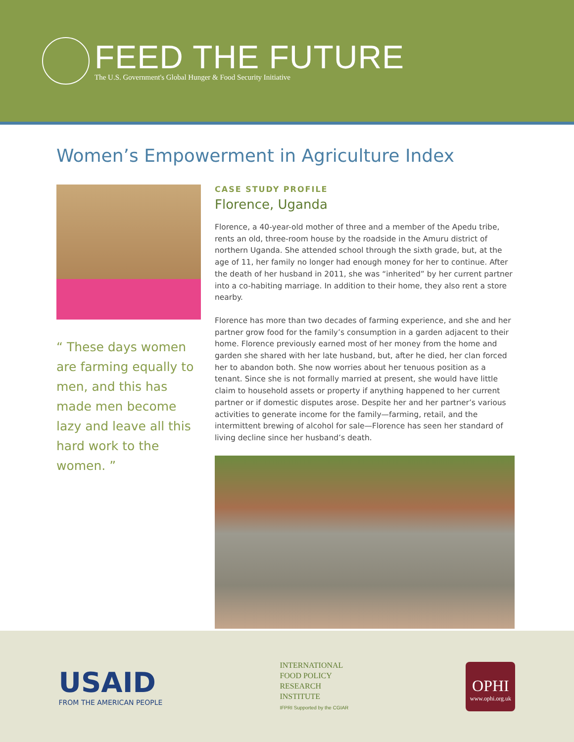FEED THE FUTURE
The U.S. Government's Global Hunger & Food Security Initiative
Women’s Empowerment in Agriculture Index
“ These days women are farming equally to men, and this has made men become lazy and leave all this hard work to the women. ”
CASE STUDY PROFILE
Florence, Uganda
Florence, a 40-year-old mother of three and a member of the Apedu tribe, rents an old, three-room house by the roadside in the Amuru district of northern Uganda. She attended school through the sixth grade, but, at the age of 11, her family no longer had enough money for her to continue. After the death of her husband in 2011, she was “inherited” by her current partner into a co-habiting marriage. In addition to their home, they also rent a store nearby.
Florence has more than two decades of farming experience, and she and her partner grow food for the family’s consumption in a garden adjacent to their home. Florence previously earned most of her money from the home and garden she shared with her late husband, but, after he died, her clan forced her to abandon both. She now worries about her tenuous position as a tenant. Since she is not formally married at present, she would have little claim to household assets or property if anything happened to her current partner or if domestic disputes arose. Despite her and her partner’s various activities to generate income for the family—farming, retail, and the intermittent brewing of alcohol for sale—Florence has seen her standard of living decline since her husband’s death.
USAID
FROM THE AMERICAN PEOPLE
INTERNATIONAL
FOOD POLICY
RESEARCH
INSTITUTE
IFPRI Supported by the CGIAR
OPHI
www.ophi.org.uk